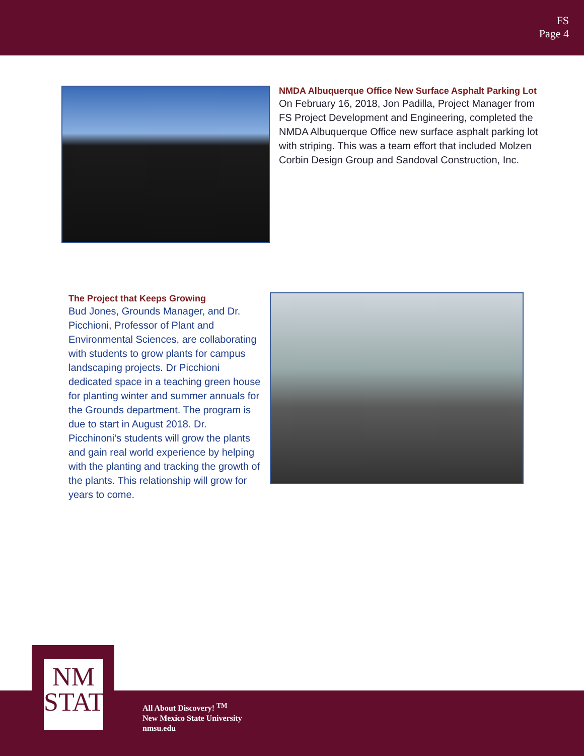FS
Page 4
NMDA Albuquerque Office New Surface Asphalt Parking Lot
On February 16, 2018, Jon Padilla, Project Manager from FS Project Development and Engineering, completed the NMDA Albuquerque Office new surface asphalt parking lot with striping. This was a team effort that included Molzen Corbin Design Group and Sandoval Construction, Inc.
The Project that Keeps Growing
Bud Jones, Grounds Manager, and Dr. Picchioni, Professor of Plant and Environmental Sciences, are collaborating with students to grow plants for campus landscaping projects. Dr Picchioni dedicated space in a teaching green house for planting winter and summer annuals for the Grounds department. The program is due to start in August 2018. Dr. Picchinoni’s students will grow the plants and gain real world experience by helping with the planting and tracking the growth of the plants. This relationship will grow for years to come.
NM
STATE
All About Discovery! <sup>TM</sup>
New Mexico State University
nmsu.edu